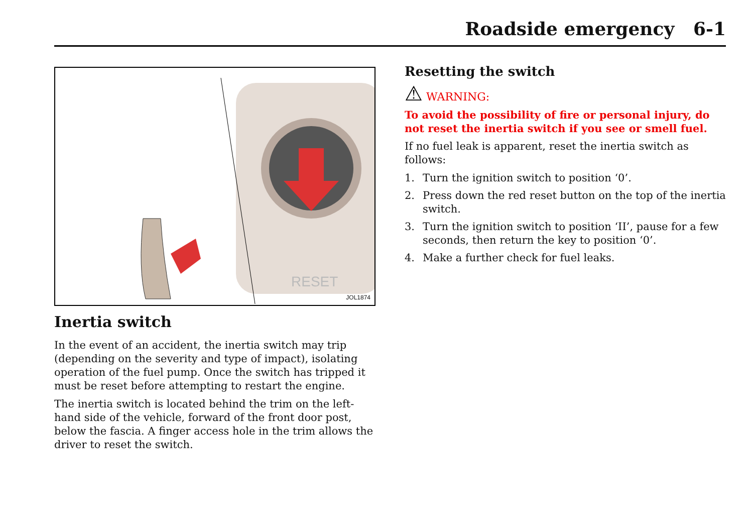Roadside emergency 6-1
RESET
JOL1874
Inertia switch
In the event of an accident, the inertia switch may trip (depending on the severity and type of impact), isolating operation of the fuel pump. Once the switch has tripped it must be reset before attempting to restart the engine.
The inertia switch is located behind the trim on the left-hand side of the vehicle, forward of the front door post, below the fascia. A finger access hole in the trim allows the driver to reset the switch.
Resetting the switch
⚠ WARNING:
To avoid the possibility of fire or personal injury, do not reset the inertia switch if you see or smell fuel.
If no fuel leak is apparent, reset the inertia switch as follows:
1. Turn the ignition switch to position ‘0’.
2. Press down the red reset button on the top of the inertia switch.
3. Turn the ignition switch to position ‘II’, pause for a few seconds, then return the key to position ‘0’.
4. Make a further check for fuel leaks.